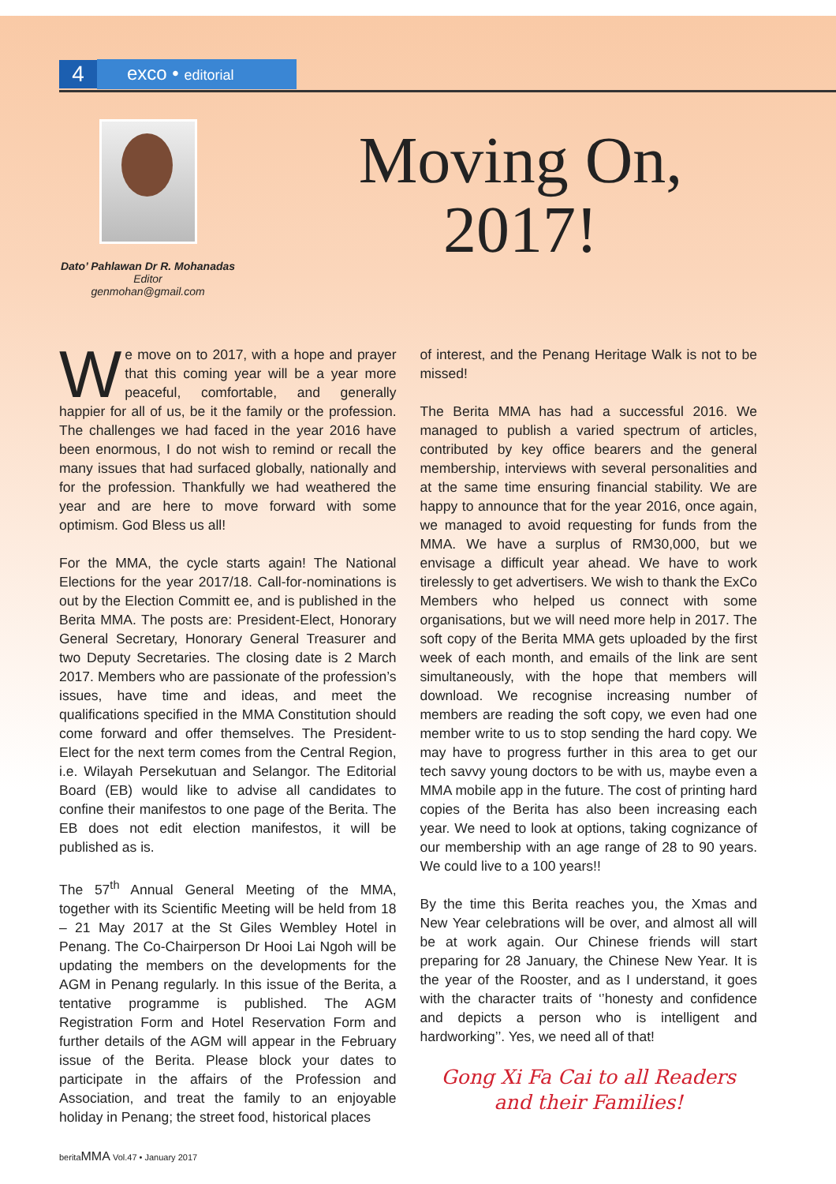4
exco • editorial
Dato’ Pahlawan Dr R. Mohanadas
Editor
genmohan@gmail.com
Moving On, 2017!
We move on to 2017, with a hope and prayer that this coming year will be a year more peaceful, comfortable, and generally happier for all of us, be it the family or the profession. The challenges we had faced in the year 2016 have been enormous, I do not wish to remind or recall the many issues that had surfaced globally, nationally and for the profession. Thankfully we had weathered the year and are here to move forward with some optimism. God Bless us all!
For the MMA, the cycle starts again! The National Elections for the year 2017/18. Call-for-nominations is out by the Election Committ ee, and is published in the Berita MMA. The posts are: President-Elect, Honorary General Secretary, Honorary General Treasurer and two Deputy Secretaries. The closing date is 2 March 2017. Members who are passionate of the profession’s issues, have time and ideas, and meet the qualifications specified in the MMA Constitution should come forward and offer themselves. The President-Elect for the next term comes from the Central Region, i.e. Wilayah Persekutuan and Selangor. The Editorial Board (EB) would like to advise all candidates to confine their manifestos to one page of the Berita. The EB does not edit election manifestos, it will be published as is.
The 57<sup>th</sup> Annual General Meeting of the MMA, together with its Scientific Meeting will be held from 18 – 21 May 2017 at the St Giles Wembley Hotel in Penang. The Co-Chairperson Dr Hooi Lai Ngoh will be updating the members on the developments for the AGM in Penang regularly. In this issue of the Berita, a tentative programme is published. The AGM Registration Form and Hotel Reservation Form and further details of the AGM will appear in the February issue of the Berita. Please block your dates to participate in the affairs of the Profession and Association, and treat the family to an enjoyable holiday in Penang; the street food, historical places
of interest, and the Penang Heritage Walk is not to be missed!
The Berita MMA has had a successful 2016. We managed to publish a varied spectrum of articles, contributed by key office bearers and the general membership, interviews with several personalities and at the same time ensuring financial stability. We are happy to announce that for the year 2016, once again, we managed to avoid requesting for funds from the MMA. We have a surplus of RM30,000, but we envisage a difficult year ahead. We have to work tirelessly to get advertisers. We wish to thank the ExCo Members who helped us connect with some organisations, but we will need more help in 2017. The soft copy of the Berita MMA gets uploaded by the first week of each month, and emails of the link are sent simultaneously, with the hope that members will download. We recognise increasing number of members are reading the soft copy, we even had one member write to us to stop sending the hard copy. We may have to progress further in this area to get our tech savvy young doctors to be with us, maybe even a MMA mobile app in the future. The cost of printing hard copies of the Berita has also been increasing each year. We need to look at options, taking cognizance of our membership with an age range of 28 to 90 years. We could live to a 100 years!!
By the time this Berita reaches you, the Xmas and New Year celebrations will be over, and almost all will be at work again. Our Chinese friends will start preparing for 28 January, the Chinese New Year. It is the year of the Rooster, and as I understand, it goes with the character traits of ‘’honesty and confidence and depicts a person who is intelligent and hardworking’’. Yes, we need all of that!
Gong Xi Fa Cai to all Readers and their Families!
beritaMMA Vol.47 • January 2017